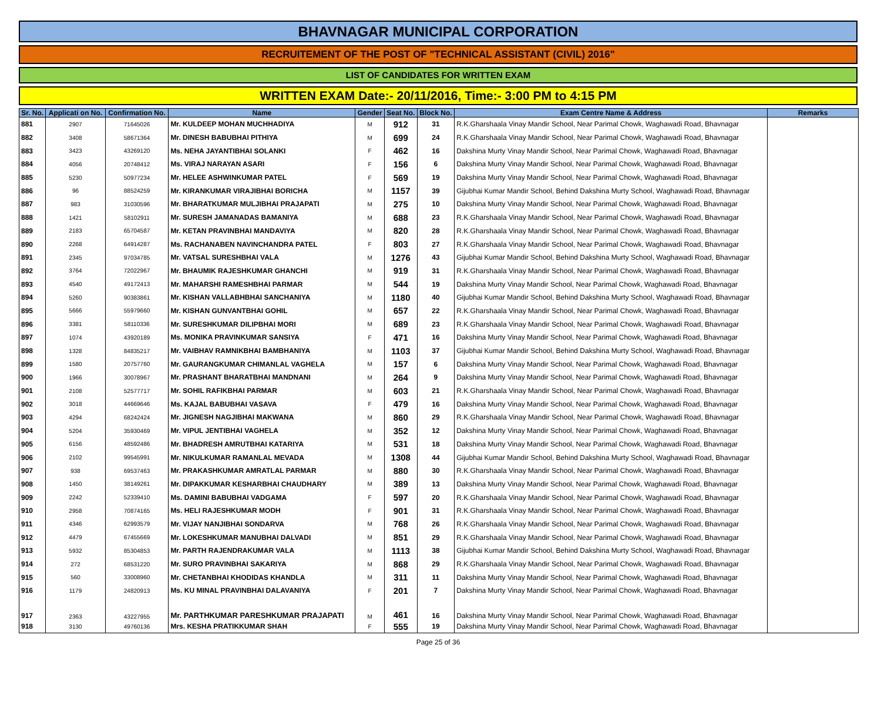BHAVNAGAR MUNICIPAL CORPORATION
RECRUITEMENT OF THE POST OF "TECHNICAL ASSISTANT (CIVIL) 2016"
LIST OF CANDIDATES FOR WRITTEN EXAM
WRITTEN EXAM Date:- 20/11/2016, Time:- 3:00 PM to 4:15 PM
| Sr. No. | Applicati on No. | Confirmation No. | Name | Gender | Seat No. | Block No. | Exam Centre Name & Address | Remarks |
| --- | --- | --- | --- | --- | --- | --- | --- | --- |
| 881 | 2907 | 71645026 | Mr. KULDEEP MOHAN MUCHHADIYA | M | 912 | 31 | R.K.Gharshaala Vinay Mandir School, Near Parimal Chowk, Waghawadi Road, Bhavnagar | |
| 882 | 3408 | 58671364 | Mr. DINESH BABUBHAI PITHIYA | M | 699 | 24 | R.K.Gharshaala Vinay Mandir School, Near Parimal Chowk, Waghawadi Road, Bhavnagar | |
| 883 | 3423 | 43269120 | Ms. NEHA JAYANTIBHAI SOLANKI | F | 462 | 16 | Dakshina Murty Vinay Mandir School, Near Parimal Chowk, Waghawadi Road, Bhavnagar | |
| 884 | 4056 | 20748412 | Ms. VIRAJ NARAYAN ASARI | F | 156 | 6 | Dakshina Murty Vinay Mandir School, Near Parimal Chowk, Waghawadi Road, Bhavnagar | |
| 885 | 5230 | 50977234 | Mr. HELEE ASHWINKUMAR PATEL | F | 569 | 19 | Dakshina Murty Vinay Mandir School, Near Parimal Chowk, Waghawadi Road, Bhavnagar | |
| 886 | 96 | 88524259 | Mr. KIRANKUMAR VIRAJIBHAI BORICHA | M | 1157 | 39 | Gijubhai Kumar Mandir School, Behind Dakshina Murty School, Waghawadi Road, Bhavnagar | |
| 887 | 983 | 31030596 | Mr. BHARATKUMAR MULJIBHAI PRAJAPATI | M | 275 | 10 | Dakshina Murty Vinay Mandir School, Near Parimal Chowk, Waghawadi Road, Bhavnagar | |
| 888 | 1421 | 58102911 | Mr. SURESH JAMANADAS BAMANIYA | M | 688 | 23 | R.K.Gharshaala Vinay Mandir School, Near Parimal Chowk, Waghawadi Road, Bhavnagar | |
| 889 | 2183 | 65704587 | Mr. KETAN PRAVINBHAI MANDAVIYA | M | 820 | 28 | R.K.Gharshaala Vinay Mandir School, Near Parimal Chowk, Waghawadi Road, Bhavnagar | |
| 890 | 2268 | 64914287 | Ms. RACHANABEN NAVINCHANDRA PATEL | F | 803 | 27 | R.K.Gharshaala Vinay Mandir School, Near Parimal Chowk, Waghawadi Road, Bhavnagar | |
| 891 | 2345 | 97034785 | Mr. VATSAL SURESHBHAI VALA | M | 1276 | 43 | Gijubhai Kumar Mandir School, Behind Dakshina Murty School, Waghawadi Road, Bhavnagar | |
| 892 | 3764 | 72022967 | Mr. BHAUMIK RAJESHKUMAR GHANCHI | M | 919 | 31 | R.K.Gharshaala Vinay Mandir School, Near Parimal Chowk, Waghawadi Road, Bhavnagar | |
| 893 | 4540 | 49172413 | Mr. MAHARSHI RAMESHBHAI PARMAR | M | 544 | 19 | Dakshina Murty Vinay Mandir School, Near Parimal Chowk, Waghawadi Road, Bhavnagar | |
| 894 | 5260 | 90383861 | Mr. KISHAN VALLABHBHAI SANCHANIYA | M | 1180 | 40 | Gijubhai Kumar Mandir School, Behind Dakshina Murty School, Waghawadi Road, Bhavnagar | |
| 895 | 5666 | 55979660 | Mr. KISHAN GUNVANTBHAI GOHIL | M | 657 | 22 | R.K.Gharshaala Vinay Mandir School, Near Parimal Chowk, Waghawadi Road, Bhavnagar | |
| 896 | 3381 | 58110336 | Mr. SURESHKUMAR DILIPBHAI MORI | M | 689 | 23 | R.K.Gharshaala Vinay Mandir School, Near Parimal Chowk, Waghawadi Road, Bhavnagar | |
| 897 | 1074 | 43920189 | Ms. MONIKA PRAVINKUMAR SANSIYA | F | 471 | 16 | Dakshina Murty Vinay Mandir School, Near Parimal Chowk, Waghawadi Road, Bhavnagar | |
| 898 | 1328 | 84835217 | Mr. VAIBHAV RAMNIKBHAI BAMBHANIYA | M | 1103 | 37 | Gijubhai Kumar Mandir School, Behind Dakshina Murty School, Waghawadi Road, Bhavnagar | |
| 899 | 1580 | 20757760 | Mr. GAURANGKUMAR CHIMANLAL VAGHELA | M | 157 | 6 | Dakshina Murty Vinay Mandir School, Near Parimal Chowk, Waghawadi Road, Bhavnagar | |
| 900 | 1966 | 30078967 | Mr. PRASHANT BHARATBHAI MANDNANI | M | 264 | 9 | Dakshina Murty Vinay Mandir School, Near Parimal Chowk, Waghawadi Road, Bhavnagar | |
| 901 | 2108 | 52577717 | Mr. SOHIL RAFIKBHAI PARMAR | M | 603 | 21 | R.K.Gharshaala Vinay Mandir School, Near Parimal Chowk, Waghawadi Road, Bhavnagar | |
| 902 | 3018 | 44669646 | Ms. KAJAL BABUBHAI VASAVA | F | 479 | 16 | Dakshina Murty Vinay Mandir School, Near Parimal Chowk, Waghawadi Road, Bhavnagar | |
| 903 | 4294 | 68242424 | Mr. JIGNESH NAGJIBHAI MAKWANA | M | 860 | 29 | R.K.Gharshaala Vinay Mandir School, Near Parimal Chowk, Waghawadi Road, Bhavnagar | |
| 904 | 5204 | 35930469 | Mr. VIPUL JENTIBHAI VAGHELA | M | 352 | 12 | Dakshina Murty Vinay Mandir School, Near Parimal Chowk, Waghawadi Road, Bhavnagar | |
| 905 | 6156 | 48592486 | Mr. BHADRESH AMRUTBHAI KATARIYA | M | 531 | 18 | Dakshina Murty Vinay Mandir School, Near Parimal Chowk, Waghawadi Road, Bhavnagar | |
| 906 | 2102 | 99545991 | Mr. NIKULKUMAR RAMANLAL MEVADA | M | 1308 | 44 | Gijubhai Kumar Mandir School, Behind Dakshina Murty School, Waghawadi Road, Bhavnagar | |
| 907 | 938 | 69537463 | Mr. PRAKASHKUMAR AMRATLAL PARMAR | M | 880 | 30 | R.K.Gharshaala Vinay Mandir School, Near Parimal Chowk, Waghawadi Road, Bhavnagar | |
| 908 | 1450 | 38149261 | Mr. DIPAKKUMAR KESHARBHAI CHAUDHARY | M | 389 | 13 | Dakshina Murty Vinay Mandir School, Near Parimal Chowk, Waghawadi Road, Bhavnagar | |
| 909 | 2242 | 52339410 | Ms. DAMINI BABUBHAI VADGAMA | F | 597 | 20 | R.K.Gharshaala Vinay Mandir School, Near Parimal Chowk, Waghawadi Road, Bhavnagar | |
| 910 | 2958 | 70874165 | Ms. HELI RAJESHKUMAR MODH | F | 901 | 31 | R.K.Gharshaala Vinay Mandir School, Near Parimal Chowk, Waghawadi Road, Bhavnagar | |
| 911 | 4346 | 62993579 | Mr. VIJAY NANJIBHAI SONDARVA | M | 768 | 26 | R.K.Gharshaala Vinay Mandir School, Near Parimal Chowk, Waghawadi Road, Bhavnagar | |
| 912 | 4479 | 67455669 | Mr. LOKESHKUMAR MANUBHAI DALVADI | M | 851 | 29 | R.K.Gharshaala Vinay Mandir School, Near Parimal Chowk, Waghawadi Road, Bhavnagar | |
| 913 | 5932 | 85304853 | Mr. PARTH RAJENDRAKUMAR VALA | M | 1113 | 38 | Gijubhai Kumar Mandir School, Behind Dakshina Murty School, Waghawadi Road, Bhavnagar | |
| 914 | 272 | 68531220 | Mr. SURO PRAVINBHAI SAKARIYA | M | 868 | 29 | R.K.Gharshaala Vinay Mandir School, Near Parimal Chowk, Waghawadi Road, Bhavnagar | |
| 915 | 560 | 33008960 | Mr. CHETANBHAI KHODIDAS KHANDLA | M | 311 | 11 | Dakshina Murty Vinay Mandir School, Near Parimal Chowk, Waghawadi Road, Bhavnagar | |
| 916 | 1179 | 24820913 | Ms. KU MINAL PRAVINBHAI DALAVANIYA | F | 201 | 7 | Dakshina Murty Vinay Mandir School, Near Parimal Chowk, Waghawadi Road, Bhavnagar | |
| 917 | 2363 | 43227955 | Mr. PARTHKUMAR PARESHKUMAR PRAJAPATI | M | 461 | 16 | Dakshina Murty Vinay Mandir School, Near Parimal Chowk, Waghawadi Road, Bhavnagar | |
| 918 | 3130 | 49760136 | Mrs. KESHA PRATIKKUMAR SHAH | F | 555 | 19 | Dakshina Murty Vinay Mandir School, Near Parimal Chowk, Waghawadi Road, Bhavnagar | |
Page 25 of 36